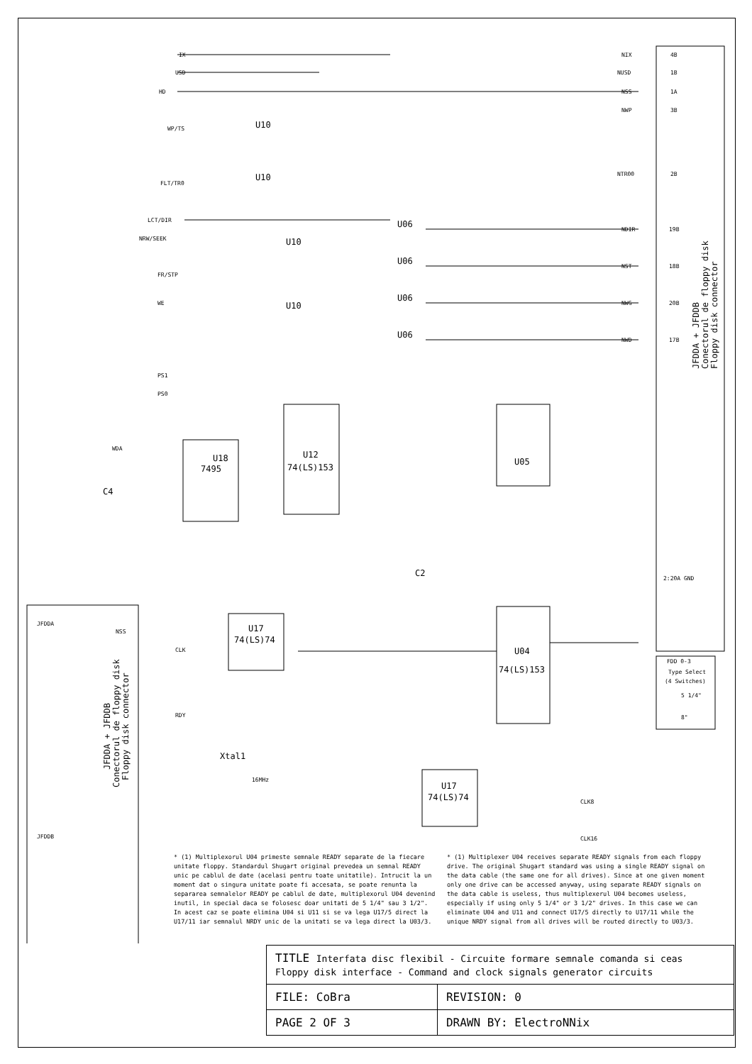IX
USD
HD
WP/TS
FLT/TR0
LCT/DIR
NRW/SEEK
FR/STP
WE
PS1
PS0
WDA
CLK
RDY
U10
U10
U10
U10
U06
U06
U06
U06
U18
7495
U12
74(LS)153
U05
U04
74(LS)153
U17
74(LS)74
U17
74(LS)74
Xtal1
16MHz
C4
C2
NIX
NUSD
NSS
NWP
NTR00
NDIR
NST
NWG
NWD
4B
1B
1A
3B
2B
19B
18B
20B
17B
2:20A GND
FDD 0-3
Type Select
(4 Switches)
5 1/4"
8"
JFDDA
JFDDB
NSS
CLK8
CLK16
JFDDA + JFDDB
Conectorul de floppy disk
Floppy disk connector
JFDDA + JFDDB
Conectorul de floppy disk
Floppy disk connector
* (1) Multiplexorul U04 primeste semnale READY separate de la fiecare unitate floppy. Standardul Shugart original prevedea un semnal READY unic pe cablul de date (acelasi pentru toate unitatile). Intrucit la un moment dat o singura unitate poate fi accesata, se poate renunta la separarea semnalelor READY pe cablul de date, multiplexorul U04 devenind inutil, in special daca se folosesc doar unitati de 5 1/4" sau 3 1/2". In acest caz se poate elimina U04 si U11 si se va lega U17/5 direct la U17/11 iar semnalul NRDY unic de la unitati se va lega direct la U03/3.
* (1) Multiplexer U04 receives separate READY signals from each floppy drive. The original Shugart standard was using a single READY signal on the data cable (the same one for all drives). Since at one given moment only one drive can be accessed anyway, using separate READY signals on the data cable is useless, thus multiplexerul U04 becomes useless, especially if using only 5 1/4" or 3 1/2" drives. In this case we can eliminate U04 and U11 and connect U17/5 directly to U17/11 while the unique NRDY signal from all drives will be routed directly to U03/3.
| TITLE Interfata disc flexibil - Circuite formare semnale comanda si ceas Floppy disk interface - Command and clock signals generator circuits | |
| FILE: CoBra | REVISION: 0 |
| PAGE 2 OF 3 | DRAWN BY: ElectroNNix |